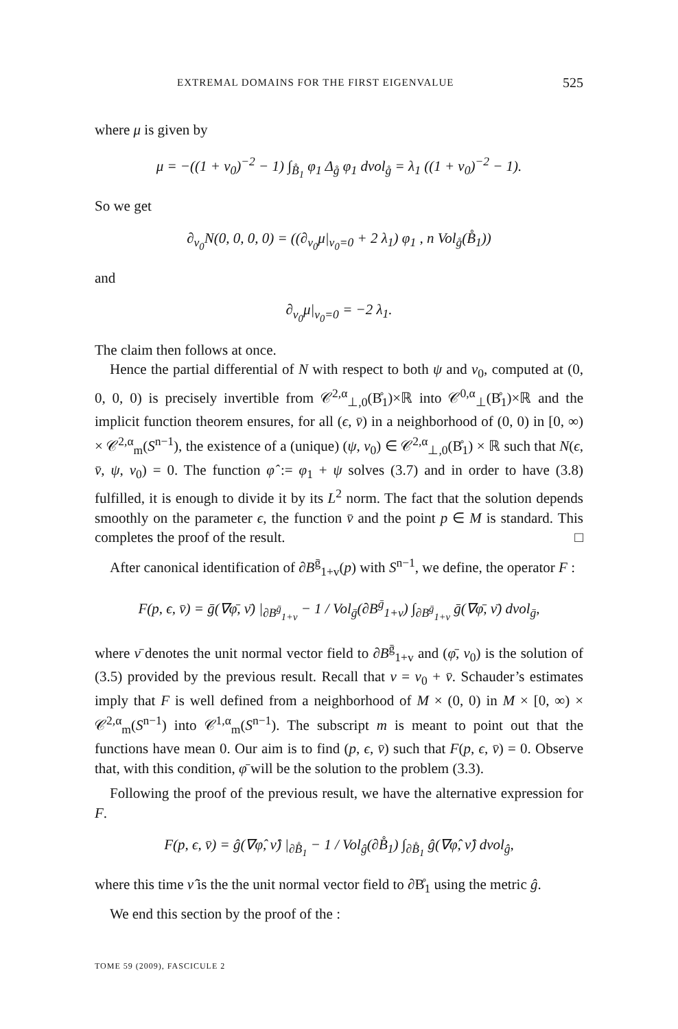EXTREMAL DOMAINS FOR THE FIRST EIGENVALUE 525
where μ is given by
μ = −((1 + v<sub>0</sub>)<sup>−2</sup> − 1) ∫<sub>B̊<sub>1</sub></sub> φ<sub>1</sub> Δ<sub>g̊</sub> φ<sub>1</sub> dvol<sub>g̊</sub> = λ<sub>1</sub> ((1 + v<sub>0</sub>)<sup>−2</sup> − 1).
So we get
∂<sub>v<sub>0</sub></sub>N(0, 0, 0, 0) = ((∂<sub>v<sub>0</sub></sub>μ|<sub>v<sub>0</sub>=0</sub> + 2 λ<sub>1</sub>) φ<sub>1</sub> , n Vol<sub>g̊</sub>(B̊<sub>1</sub>))
and
∂<sub>v<sub>0</sub></sub>μ|<sub>v<sub>0</sub>=0</sub> = −2 λ<sub>1</sub>.
The claim then follows at once.
Hence the partial differential of N with respect to both ψ and v<sub>0</sub>, computed at (0, 0, 0, 0) is precisely invertible from 𝒞<sup>2,α</sup><sub>⊥,0</sub>(B̊<sub>1</sub>)×ℝ into 𝒞<sup>0,α</sup><sub>⊥</sub>(B̊<sub>1</sub>)×ℝ and the implicit function theorem ensures, for all (ϵ, v̄) in a neighborhood of (0, 0) in [0, ∞) × 𝒞<sup>2,α</sup><sub>m</sub>(S<sup>n−1</sup>), the existence of a (unique) (ψ, v<sub>0</sub>) ∈ 𝒞<sup>2,α</sup><sub>⊥,0</sub>(B̊<sub>1</sub>) × ℝ such that N(ϵ, v̄, ψ, v<sub>0</sub>) = 0. The function φ̂ := φ<sub>1</sub> + ψ solves (3.7) and in order to have (3.8) fulfilled, it is enough to divide it by its L<sup>2</sup> norm. The fact that the solution depends smoothly on the parameter ϵ, the function v̄ and the point p ∈ M is standard. This completes the proof of the result. □
After canonical identification of ∂B<sup>ḡ</sup><sub>1+v</sub>(p) with S<sup>n−1</sup>, we define, the operator F :
F(p, ϵ, v̄) = ḡ(∇φ̄, ν̄) |<sub>∂B<sup>ḡ</sup><sub>1+v</sub></sub> − 1 / Vol<sub>ḡ</sub>(∂B<sup>ḡ</sup><sub>1+v</sub>) ∫<sub>∂B<sup>ḡ</sup><sub>1+v</sub></sub> ḡ(∇φ̄, ν̄) dvol<sub>ḡ</sub>,
where ν̄ denotes the unit normal vector field to ∂B<sup>ḡ</sup><sub>1+v</sub> and (φ̄, v<sub>0</sub>) is the solution of (3.5) provided by the previous result. Recall that v = v<sub>0</sub> + v̄. Schauder’s estimates imply that F is well defined from a neighborhood of M × (0, 0) in M × [0, ∞) × 𝒞<sup>2,α</sup><sub>m</sub>(S<sup>n−1</sup>) into 𝒞<sup>1,α</sup><sub>m</sub>(S<sup>n−1</sup>). The subscript m is meant to point out that the functions have mean 0. Our aim is to find (p, ϵ, v̄) such that F(p, ϵ, v̄) = 0. Observe that, with this condition, φ̄ will be the solution to the problem (3.3).
Following the proof of the previous result, we have the alternative expression for F.
F(p, ϵ, v̄) = ĝ(∇φ̂, ν̂) |<sub>∂B̊<sub>1</sub></sub> − 1 / Vol<sub>ĝ</sub>(∂B̊<sub>1</sub>) ∫<sub>∂B̊<sub>1</sub></sub> ĝ(∇φ̂, ν̂) dvol<sub>ĝ</sub>,
where this time ν̂ is the the unit normal vector field to ∂B̊<sub>1</sub> using the metric ĝ.
We end this section by the proof of the :
TOME 59 (2009), FASCICULE 2